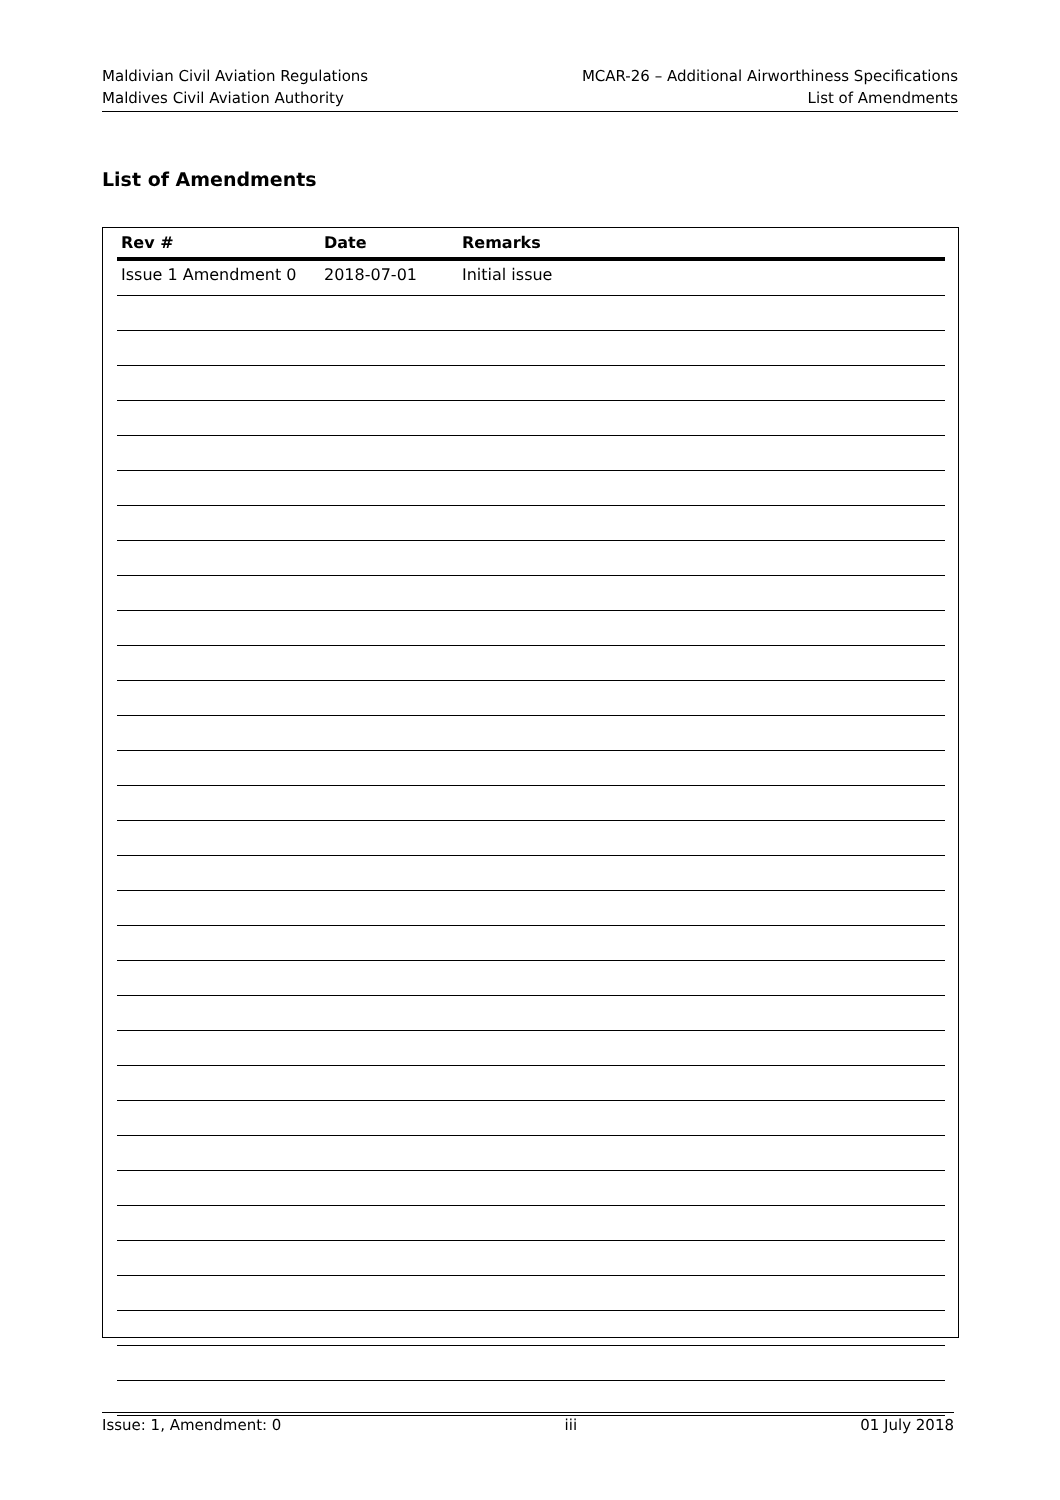Maldivian Civil Aviation Regulations
Maldives Civil Aviation Authority
MCAR-26 – Additional Airworthiness Specifications
List of Amendments
List of Amendments
| Rev # | Date | Remarks |
| --- | --- | --- |
| Issue 1 Amendment 0 | 2018-07-01 | Initial issue |
Issue: 1, Amendment: 0 iii 01 July 2018